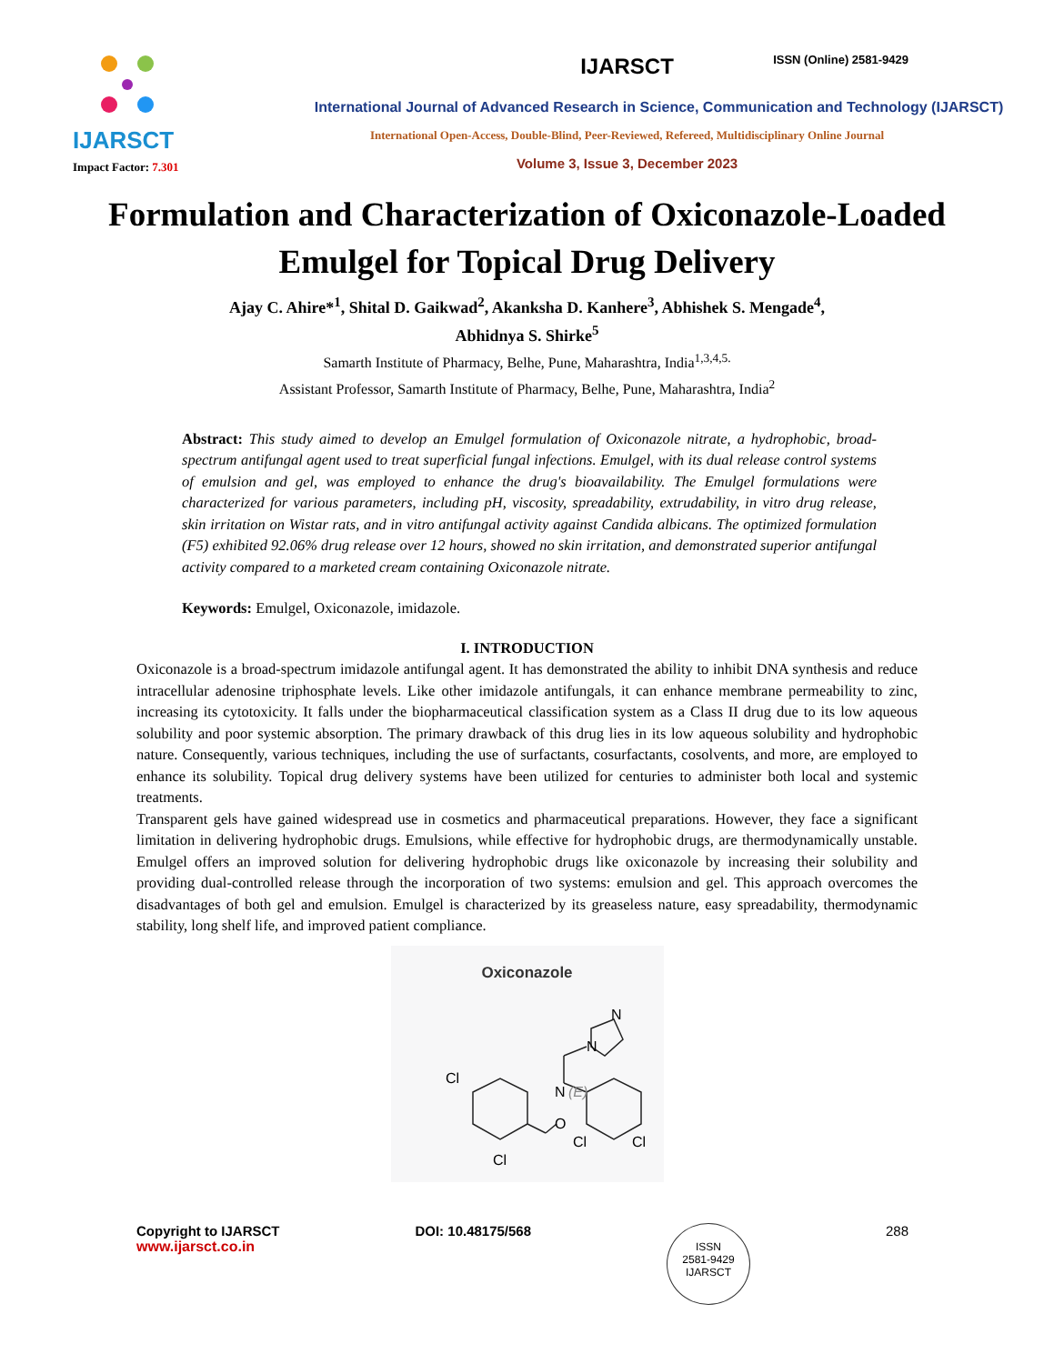ISSN (Online) 2581-9429
IJARSCT
Impact Factor: 7.301
IJARSCT
International Journal of Advanced Research in Science, Communication and Technology (IJARSCT)
International Open-Access, Double-Blind, Peer-Reviewed, Refereed, Multidisciplinary Online Journal
Volume 3, Issue 3, December 2023
Formulation and Characterization of Oxiconazole-Loaded Emulgel for Topical Drug Delivery
Ajay C. Ahire*<sup>1</sup>, Shital D. Gaikwad<sup>2</sup>, Akanksha D. Kanhere<sup>3</sup>, Abhishek S. Mengade<sup>4</sup>,
Abhidnya S. Shirke<sup>5</sup>
Samarth Institute of Pharmacy, Belhe, Pune, Maharashtra, India<sup>1,3,4,5.</sup>
Assistant Professor, Samarth Institute of Pharmacy, Belhe, Pune, Maharashtra, India<sup>2</sup>
Abstract: This study aimed to develop an Emulgel formulation of Oxiconazole nitrate, a hydrophobic, broad-spectrum antifungal agent used to treat superficial fungal infections. Emulgel, with its dual release control systems of emulsion and gel, was employed to enhance the drug's bioavailability. The Emulgel formulations were characterized for various parameters, including pH, viscosity, spreadability, extrudability, in vitro drug release, skin irritation on Wistar rats, and in vitro antifungal activity against Candida albicans. The optimized formulation (F5) exhibited 92.06% drug release over 12 hours, showed no skin irritation, and demonstrated superior antifungal activity compared to a marketed cream containing Oxiconazole nitrate.
Keywords: Emulgel, Oxiconazole, imidazole.
I. INTRODUCTION
Oxiconazole is a broad-spectrum imidazole antifungal agent. It has demonstrated the ability to inhibit DNA synthesis and reduce intracellular adenosine triphosphate levels. Like other imidazole antifungals, it can enhance membrane permeability to zinc, increasing its cytotoxicity. It falls under the biopharmaceutical classification system as a Class II drug due to its low aqueous solubility and poor systemic absorption. The primary drawback of this drug lies in its low aqueous solubility and hydrophobic nature. Consequently, various techniques, including the use of surfactants, cosurfactants, cosolvents, and more, are employed to enhance its solubility. Topical drug delivery systems have been utilized for centuries to administer both local and systemic treatments.
Transparent gels have gained widespread use in cosmetics and pharmaceutical preparations. However, they face a significant limitation in delivering hydrophobic drugs. Emulsions, while effective for hydrophobic drugs, are thermodynamically unstable. Emulgel offers an improved solution for delivering hydrophobic drugs like oxiconazole by increasing their solubility and providing dual-controlled release through the incorporation of two systems: emulsion and gel. This approach overcomes the disadvantages of both gel and emulsion. Emulgel is characterized by its greaseless nature, easy spreadability, thermodynamic stability, long shelf life, and improved patient compliance.
Oxiconazole
Cl
Cl
N
O
(E)
Cl
Cl
N
N
Copyright to IJARSCT
www.ijarsct.co.in
DOI: 10.48175/568
ISSN
2581-9429
IJARSCT
288